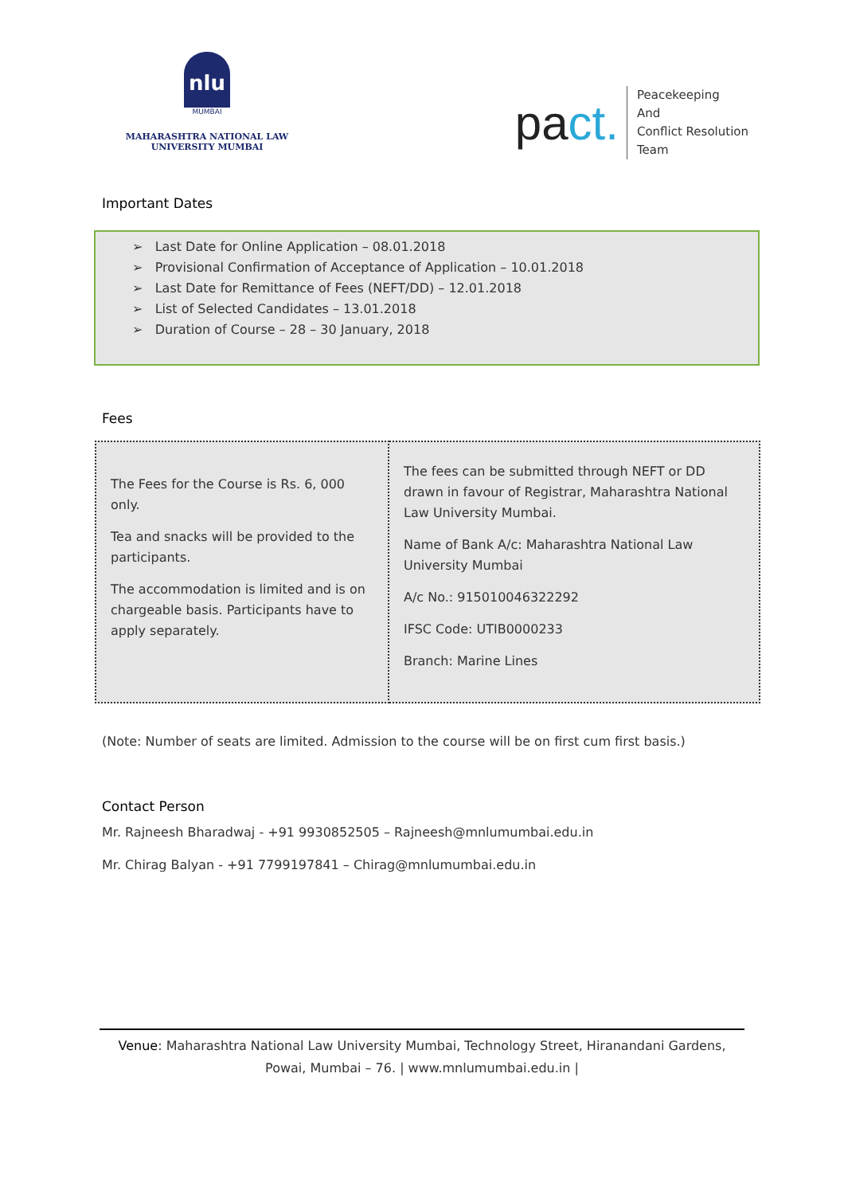nlu
MUMBAI
MAHARASHTRA NATIONAL LAW
UNIVERSITY MUMBAI
pact.
Peacekeeping
And
Conflict Resolution
Team
Important Dates
➢ Last Date for Online Application – 08.01.2018
➢ Provisional Confirmation of Acceptance of Application – 10.01.2018
➢ Last Date for Remittance of Fees (NEFT/DD) – 12.01.2018
➢ List of Selected Candidates – 13.01.2018
➢ Duration of Course – 28 – 30 January, 2018
Fees
| The Fees for the Course is Rs. 6, 000 only. Tea and snacks will be provided to the participants. The accommodation is limited and is on chargeable basis. Participants have to apply separately. | The fees can be submitted through NEFT or DD drawn in favour of Registrar, Maharashtra National Law University Mumbai. Name of Bank A/c: Maharashtra National Law University Mumbai A/c No.: 915010046322292 IFSC Code: UTIB0000233 Branch: Marine Lines |
(Note: Number of seats are limited. Admission to the course will be on first cum first basis.)
Contact Person
Mr. Rajneesh Bharadwaj - +91 9930852505 – Rajneesh@mnlumumbai.edu.in
Mr. Chirag Balyan - +91 7799197841 – Chirag@mnlumumbai.edu.in
Venue: Maharashtra National Law University Mumbai, Technology Street, Hiranandani Gardens, Powai, Mumbai – 76. | www.mnlumumbai.edu.in |